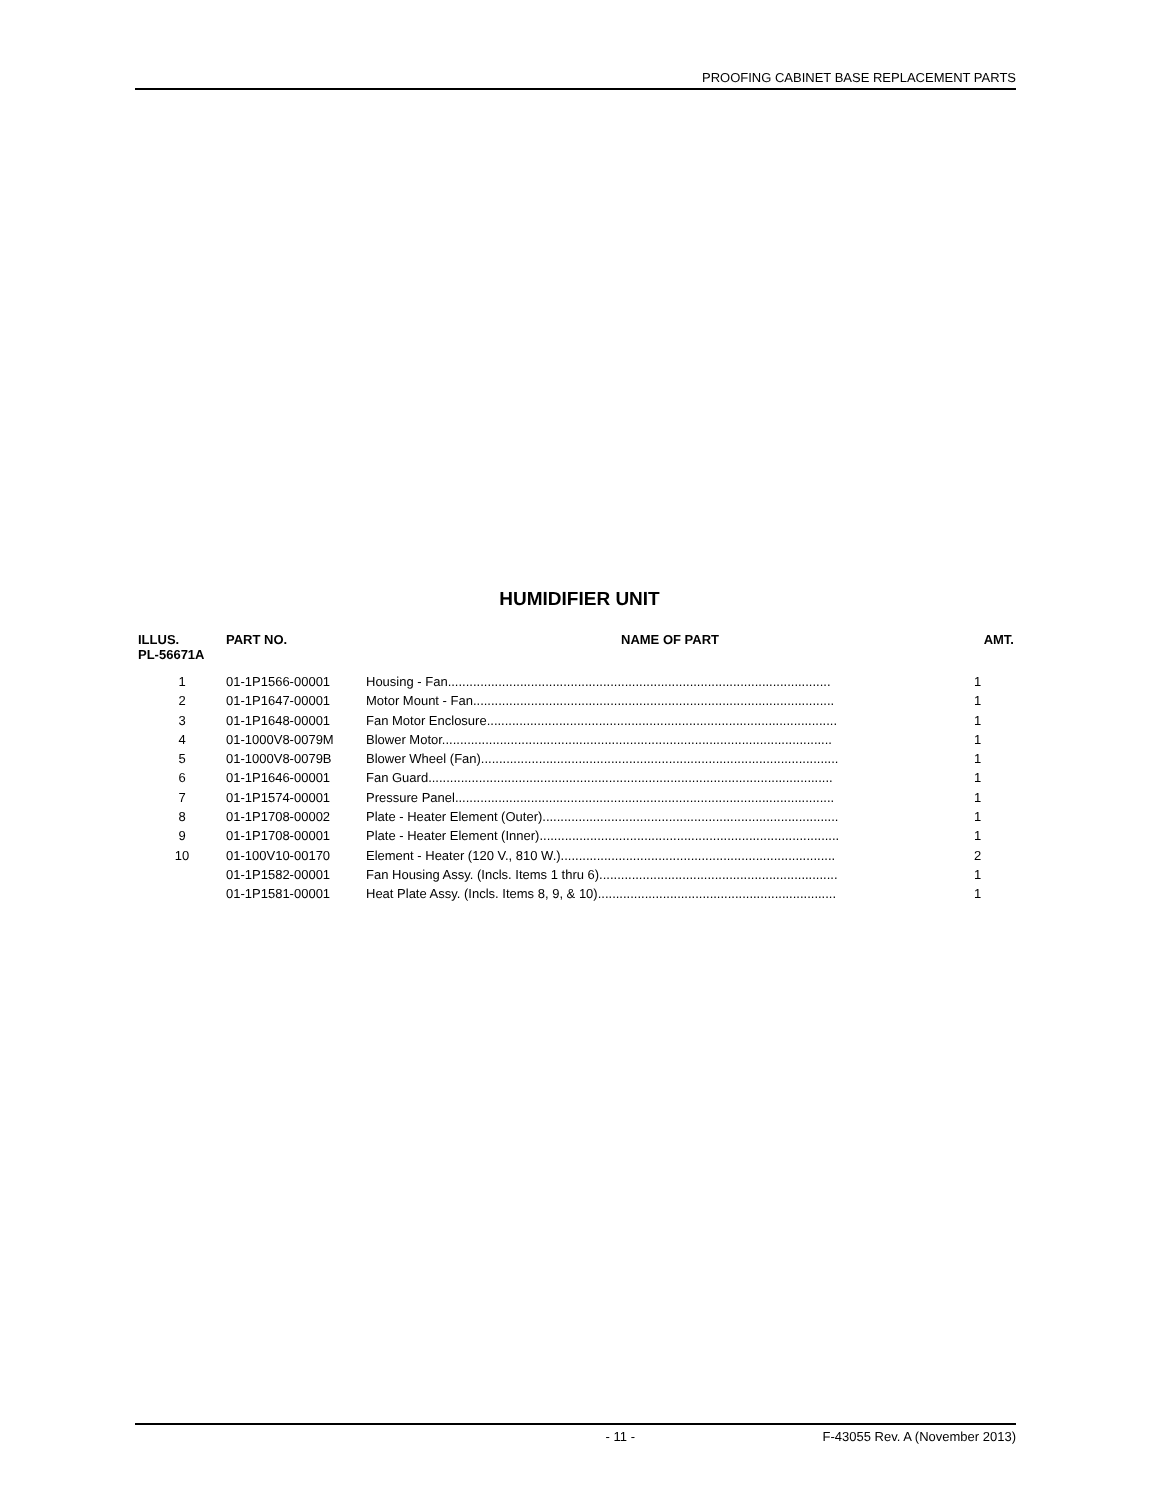PROOFING CABINET BASE REPLACEMENT PARTS
HUMIDIFIER UNIT
| ILLUS. PL-56671A | PART NO. | NAME OF PART | AMT. |
| --- | --- | --- | --- |
| 1 | 01-1P1566-00001 | Housing - Fan.......................................................................................................... | 1 |
| 2 | 01-1P1647-00001 | Motor Mount - Fan.................................................................................................... | 1 |
| 3 | 01-1P1648-00001 | Fan Motor Enclosure................................................................................................. | 1 |
| 4 | 01-1000V8-0079M | Blower Motor............................................................................................................ | 1 |
| 5 | 01-1000V8-0079B | Blower Wheel (Fan)................................................................................................... | 1 |
| 6 | 01-1P1646-00001 | Fan Guard................................................................................................................ | 1 |
| 7 | 01-1P1574-00001 | Pressure Panel......................................................................................................... | 1 |
| 8 | 01-1P1708-00002 | Plate - Heater Element (Outer).................................................................................. | 1 |
| 9 | 01-1P1708-00001 | Plate - Heater Element (Inner)................................................................................... | 1 |
| 10 | 01-100V10-00170 | Element - Heater (120 V., 810 W.)............................................................................ | 2 |
| | 01-1P1582-00001 | Fan Housing Assy. (Incls. Items 1 thru 6).................................................................. | 1 |
| | 01-1P1581-00001 | Heat Plate Assy. (Incls. Items 8, 9, & 10).................................................................. | 1 |
- 11 - F-43055 Rev. A (November 2013)